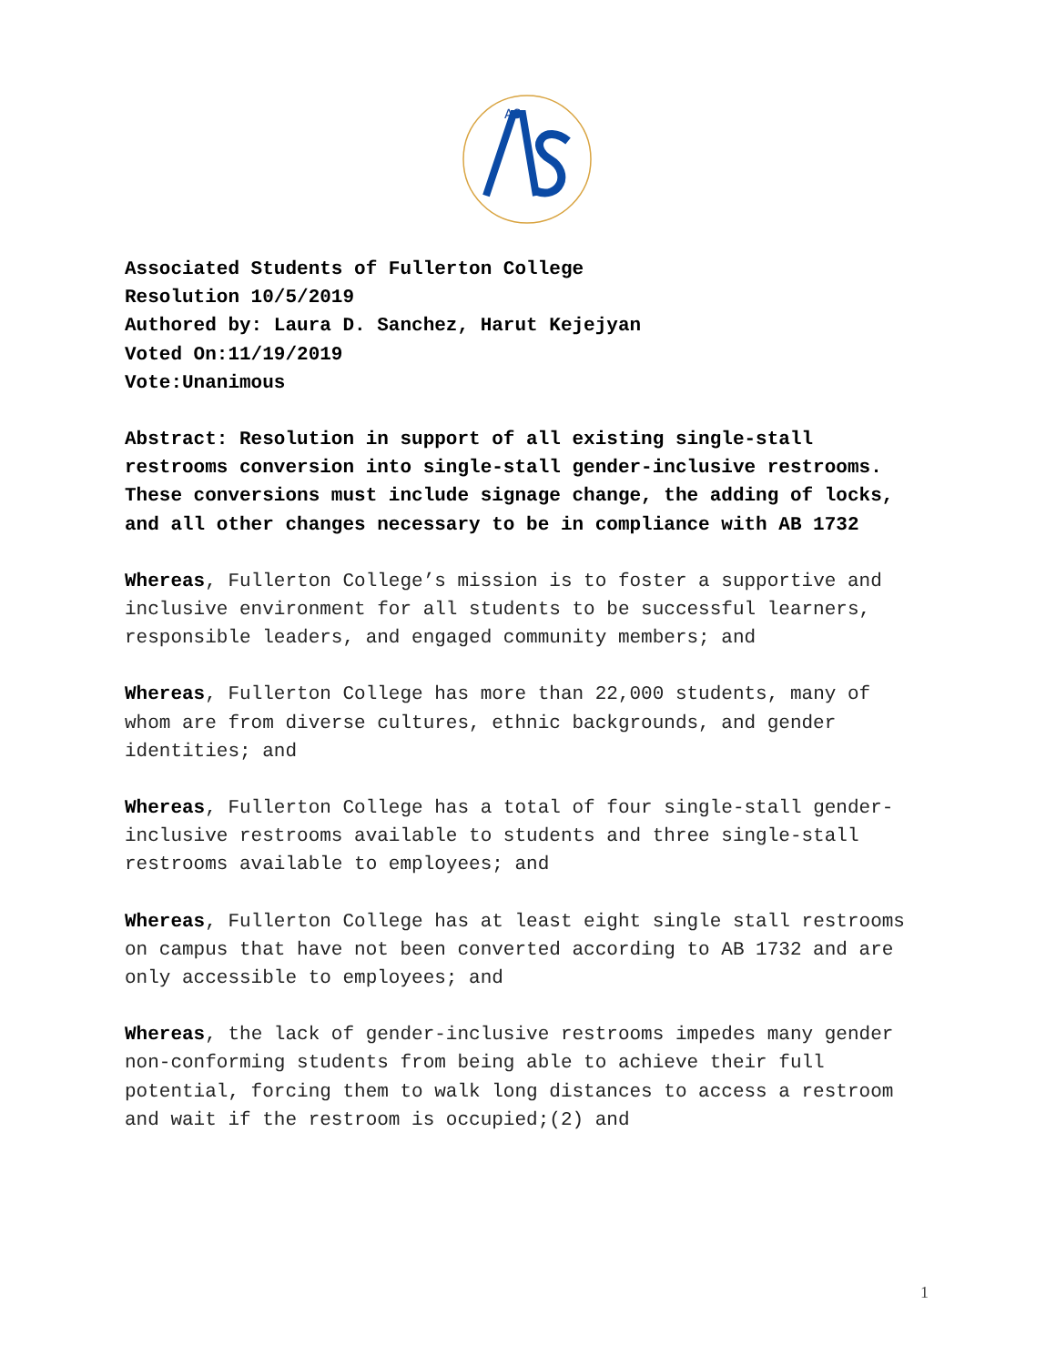AS
Associated Students of Fullerton College
Resolution 10/5/2019
Authored by: Laura D. Sanchez, Harut Kejejyan
Voted On:11/19/2019
Vote:Unanimous
Abstract: Resolution in support of all existing single-stall restrooms conversion into single-stall gender-inclusive restrooms. These conversions must include signage change, the adding of locks, and all other changes necessary to be in compliance with AB 1732
Whereas, Fullerton College’s mission is to foster a supportive and inclusive environment for all students to be successful learners, responsible leaders, and engaged community members; and
Whereas, Fullerton College has more than 22,000 students, many of whom are from diverse cultures, ethnic backgrounds, and gender identities; and
Whereas, Fullerton College has a total of four single-stall gender-inclusive restrooms available to students and three single-stall restrooms available to employees; and
Whereas, Fullerton College has at least eight single stall restrooms on campus that have not been converted according to AB 1732 and are only accessible to employees; and
Whereas, the lack of gender-inclusive restrooms impedes many gender non-conforming students from being able to achieve their full potential, forcing them to walk long distances to access a restroom and wait if the restroom is occupied;(2) and
1